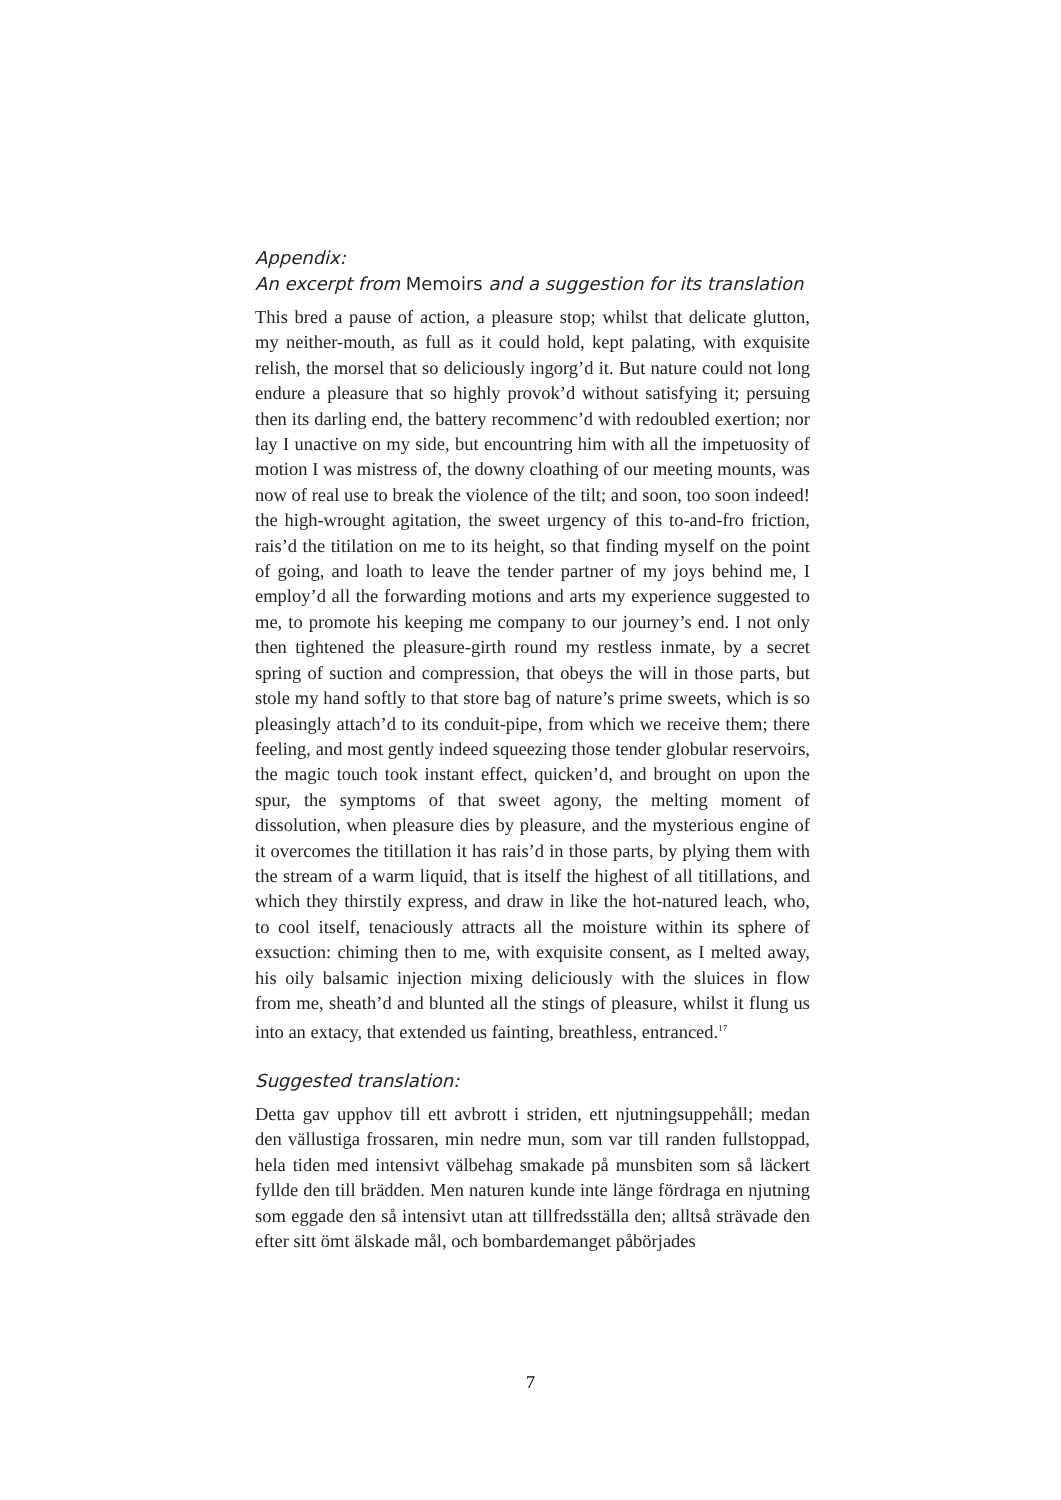Appendix:
An excerpt from Memoirs and a suggestion for its translation
This bred a pause of action, a pleasure stop; whilst that delicate glutton, my neither-mouth, as full as it could hold, kept palating, with exquisite relish, the morsel that so deliciously ingorg’d it. But nature could not long endure a pleasure that so highly provok’d without satisfying it; persuing then its darling end, the battery recommenc’d with redoubled exertion; nor lay I unactive on my side, but encountring him with all the impetuosity of motion I was mistress of, the downy cloathing of our meeting mounts, was now of real use to break the violence of the tilt; and soon, too soon indeed! the high-wrought agitation, the sweet urgency of this to-and-fro friction, rais’d the titilation on me to its height, so that finding myself on the point of going, and loath to leave the tender partner of my joys behind me, I employ’d all the forwarding motions and arts my experience suggested to me, to promote his keeping me company to our journey’s end. I not only then tightened the pleasure-girth round my restless inmate, by a secret spring of suction and compression, that obeys the will in those parts, but stole my hand softly to that store bag of nature’s prime sweets, which is so pleasingly attach’d to its conduit-pipe, from which we receive them; there feeling, and most gently indeed squeezing those tender globular reservoirs, the magic touch took instant effect, quicken’d, and brought on upon the spur, the symptoms of that sweet agony, the melting moment of dissolution, when pleasure dies by pleasure, and the mysterious engine of it overcomes the titillation it has rais’d in those parts, by plying them with the stream of a warm liquid, that is itself the highest of all titillations, and which they thirstily express, and draw in like the hot-natured leach, who, to cool itself, tenaciously attracts all the moisture within its sphere of exsuction: chiming then to me, with exquisite consent, as I melted away, his oily balsamic injection mixing deliciously with the sluices in flow from me, sheath’d and blunted all the stings of pleasure, whilst it flung us into an extacy, that extended us fainting, breathless, entranced.<sup>17</sup>
Suggested translation:
Detta gav upphov till ett avbrott i striden, ett njutningsuppehåll; medan den vällustiga frossaren, min nedre mun, som var till randen fullstoppad, hela tiden med intensivt välbehag smakade på munsbiten som så läckert fyllde den till brädden. Men naturen kunde inte länge fördraga en njutning som eggade den så intensivt utan att tillfredsställa den; alltså strävade den efter sitt ömt älskade mål, och bombardemanget påbörjades
7